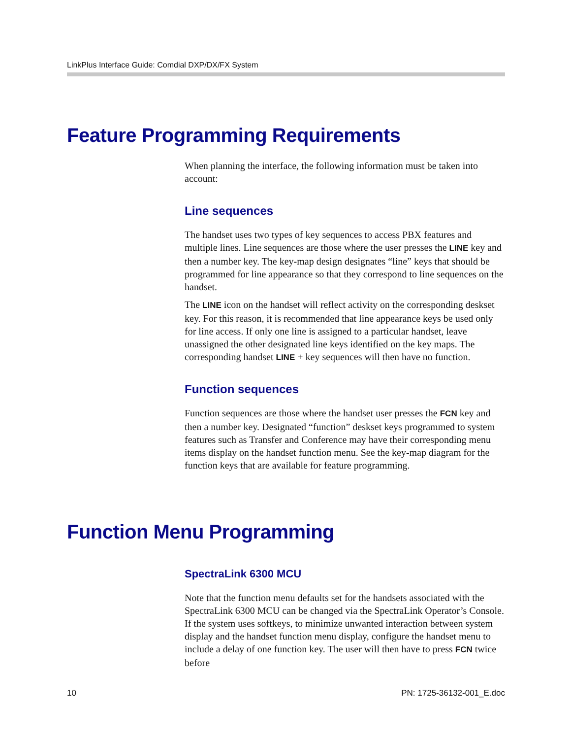LinkPlus Interface Guide: Comdial DXP/DX/FX System
Feature Programming Requirements
When planning the interface, the following information must be taken into account:
Line sequences
The handset uses two types of key sequences to access PBX features and multiple lines. Line sequences are those where the user presses the LINE key and then a number key. The key-map design designates “line” keys that should be programmed for line appearance so that they correspond to line sequences on the handset.
The LINE icon on the handset will reflect activity on the corresponding deskset key. For this reason, it is recommended that line appearance keys be used only for line access. If only one line is assigned to a particular handset, leave unassigned the other designated line keys identified on the key maps. The corresponding handset LINE + key sequences will then have no function.
Function sequences
Function sequences are those where the handset user presses the FCN key and then a number key. Designated “function” deskset keys programmed to system features such as Transfer and Conference may have their corresponding menu items display on the handset function menu. See the key-map diagram for the function keys that are available for feature programming.
Function Menu Programming
SpectraLink 6300 MCU
Note that the function menu defaults set for the handsets associated with the SpectraLink 6300 MCU can be changed via the SpectraLink Operator’s Console. If the system uses softkeys, to minimize unwanted interaction between system display and the handset function menu display, configure the handset menu to include a delay of one function key. The user will then have to press FCN twice before
10 PN: 1725-36132-001_E.doc